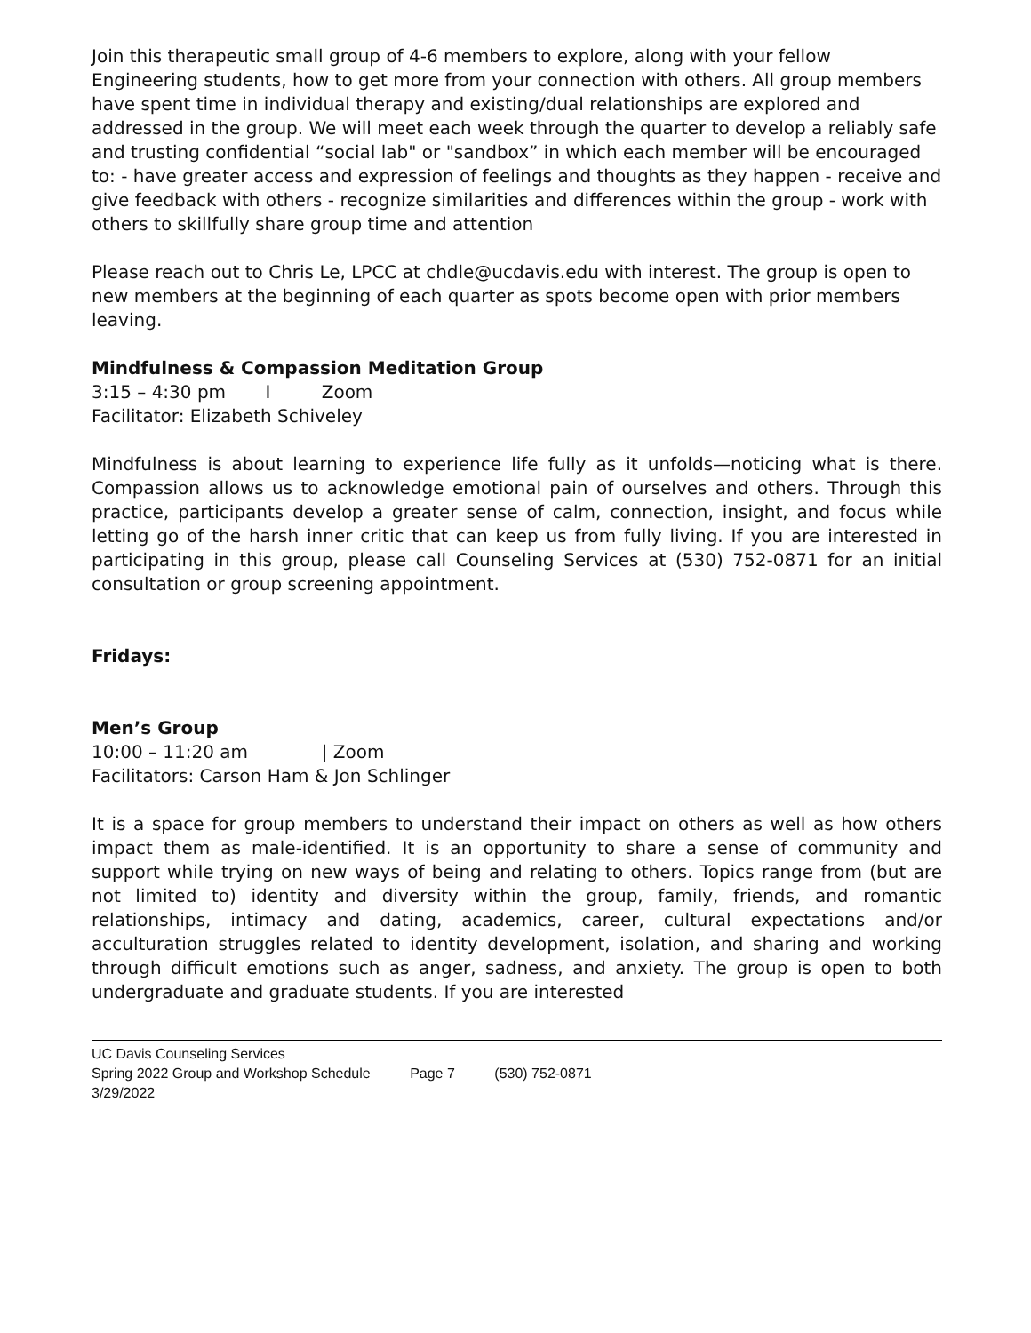Join this therapeutic small group of 4-6 members to explore, along with your fellow Engineering students, how to get more from your connection with others. All group members have spent time in individual therapy and existing/dual relationships are explored and addressed in the group. We will meet each week through the quarter to develop a reliably safe and trusting confidential “social lab" or "sandbox” in which each member will be encouraged to: - have greater access and expression of feelings and thoughts as they happen - receive and give feedback with others - recognize similarities and differences within the group - work with others to skillfully share group time and attention
Please reach out to Chris Le, LPCC at chdle@ucdavis.edu with interest. The group is open to new members at the beginning of each quarter as spots become open with prior members leaving.
Mindfulness & Compassion Meditation Group
3:15 – 4:30 pm I Zoom
Facilitator: Elizabeth Schiveley
Mindfulness is about learning to experience life fully as it unfolds—noticing what is there. Compassion allows us to acknowledge emotional pain of ourselves and others. Through this practice, participants develop a greater sense of calm, connection, insight, and focus while letting go of the harsh inner critic that can keep us from fully living. If you are interested in participating in this group, please call Counseling Services at (530) 752-0871 for an initial consultation or group screening appointment.
Fridays:
Men’s Group
10:00 – 11:20 am | Zoom
Facilitators: Carson Ham & Jon Schlinger
It is a space for group members to understand their impact on others as well as how others impact them as male-identified. It is an opportunity to share a sense of community and support while trying on new ways of being and relating to others. Topics range from (but are not limited to) identity and diversity within the group, family, friends, and romantic relationships, intimacy and dating, academics, career, cultural expectations and/or acculturation struggles related to identity development, isolation, and sharing and working through difficult emotions such as anger, sadness, and anxiety. The group is open to both undergraduate and graduate students. If you are interested
UC Davis Counseling Services
Spring 2022 Group and Workshop Schedule Page 7 (530) 752-0871
3/29/2022